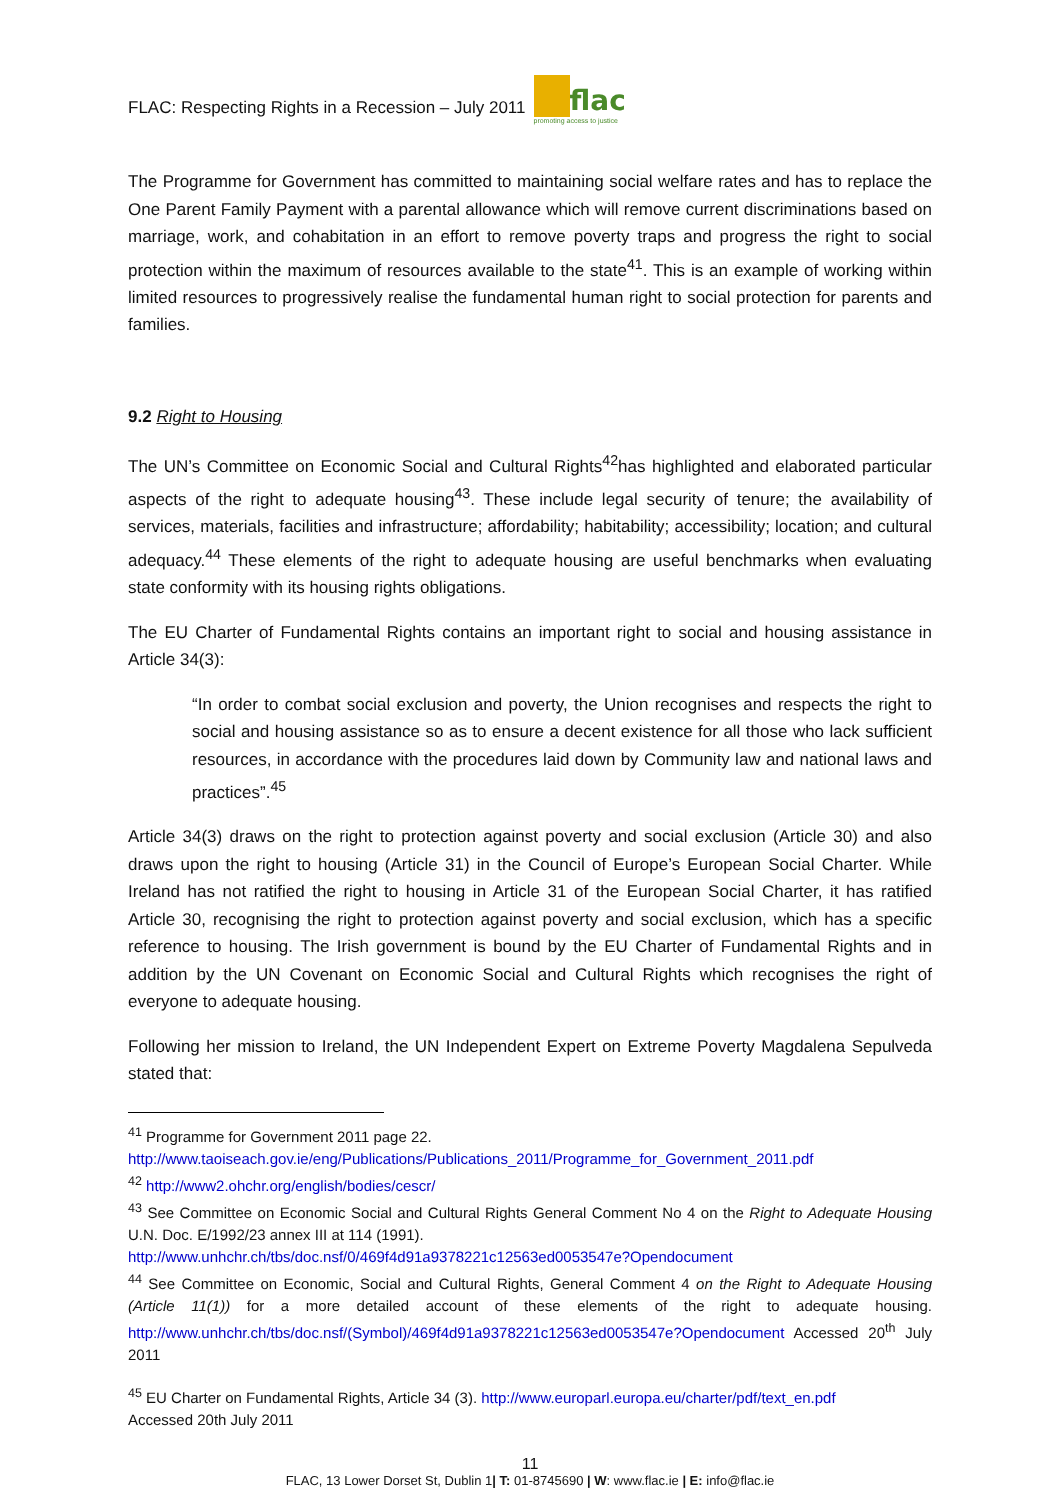FLAC: Respecting Rights in a Recession – July 2011
flac promoting access to justice
The Programme for Government has committed to maintaining social welfare rates and has to replace the One Parent Family Payment with a parental allowance which will remove current discriminations based on marriage, work, and cohabitation in an effort to remove poverty traps and progress the right to social protection within the maximum of resources available to the state<sup>41</sup>. This is an example of working within limited resources to progressively realise the fundamental human right to social protection for parents and families.
9.2 Right to Housing
The UN’s Committee on Economic Social and Cultural Rights<sup>42</sup>has highlighted and elaborated particular aspects of the right to adequate housing<sup>43</sup>. These include legal security of tenure; the availability of services, materials, facilities and infrastructure; affordability; habitability; accessibility; location; and cultural adequacy.<sup>44</sup> These elements of the right to adequate housing are useful benchmarks when evaluating state conformity with its housing rights obligations.
The EU Charter of Fundamental Rights contains an important right to social and housing assistance in Article 34(3):
“In order to combat social exclusion and poverty, the Union recognises and respects the right to social and housing assistance so as to ensure a decent existence for all those who lack sufficient resources, in accordance with the procedures laid down by Community law and national laws and practices”.<sup>45</sup>
Article 34(3) draws on the right to protection against poverty and social exclusion (Article 30) and also draws upon the right to housing (Article 31) in the Council of Europe’s European Social Charter. While Ireland has not ratified the right to housing in Article 31 of the European Social Charter, it has ratified Article 30, recognising the right to protection against poverty and social exclusion, which has a specific reference to housing. The Irish government is bound by the EU Charter of Fundamental Rights and in addition by the UN Covenant on Economic Social and Cultural Rights which recognises the right of everyone to adequate housing.
Following her mission to Ireland, the UN Independent Expert on Extreme Poverty Magdalena Sepulveda stated that:
<sup>41</sup> Programme for Government 2011 page 22.
http://www.taoiseach.gov.ie/eng/Publications/Publications_2011/Programme_for_Government_2011.pdf
<sup>42</sup> http://www2.ohchr.org/english/bodies/cescr/
<sup>43</sup> See Committee on Economic Social and Cultural Rights General Comment No 4 on the Right to Adequate Housing U.N. Doc. E/1992/23 annex III at 114 (1991).
http://www.unhchr.ch/tbs/doc.nsf/0/469f4d91a9378221c12563ed0053547e?Opendocument
<sup>44</sup> See Committee on Economic, Social and Cultural Rights, General Comment 4 on the Right to Adequate Housing (Article 11(1)) for a more detailed account of these elements of the right to adequate housing. http://www.unhchr.ch/tbs/doc.nsf/(Symbol)/469f4d91a9378221c12563ed0053547e?Opendocument Accessed 20<sup>th</sup> July 2011
<sup>45</sup> EU Charter on Fundamental Rights, Article 34 (3). http://www.europarl.europa.eu/charter/pdf/text_en.pdf
Accessed 20th July 2011
11
FLAC, 13 Lower Dorset St, Dublin 1| T: 01-8745690 | W: www.flac.ie | E: info@flac.ie